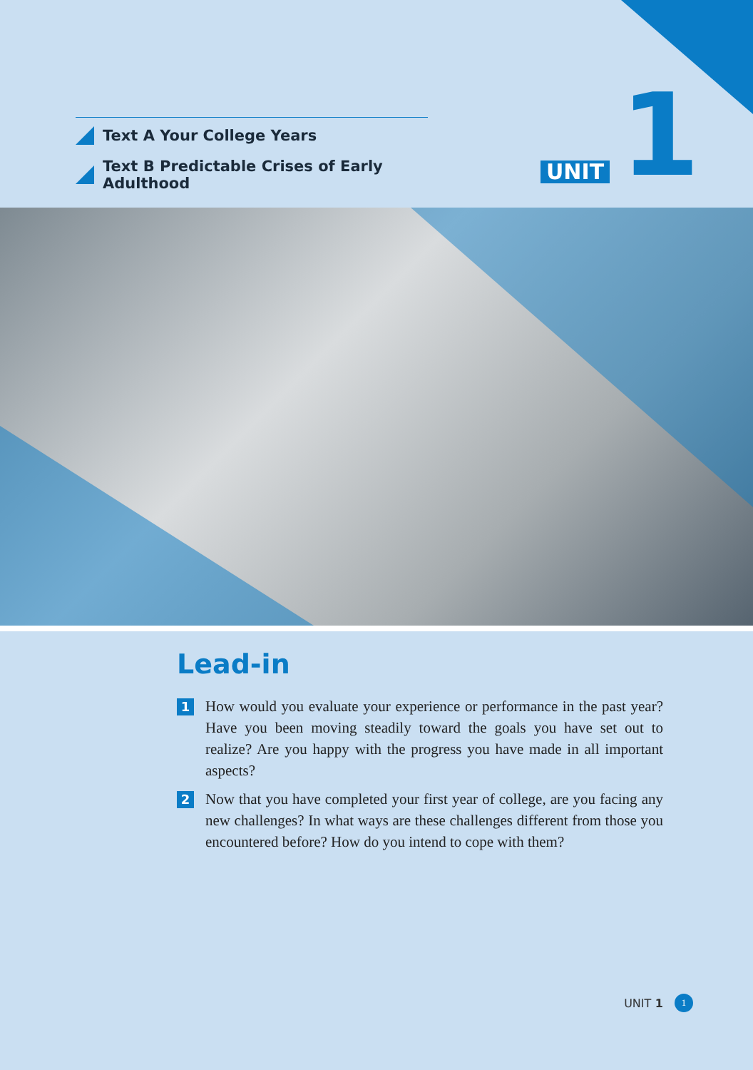Text A Your College Years
Text B Predictable Crises of Early Adulthood
UNIT 1
Lead-in
1
How would you evaluate your experience or performance in the past year? Have you been moving steadily toward the goals you have set out to realize? Are you happy with the progress you have made in all important aspects?
2
Now that you have completed your first year of college, are you facing any new challenges? In what ways are these challenges different from those you encountered before? How do you intend to cope with them?
UNIT 1 1